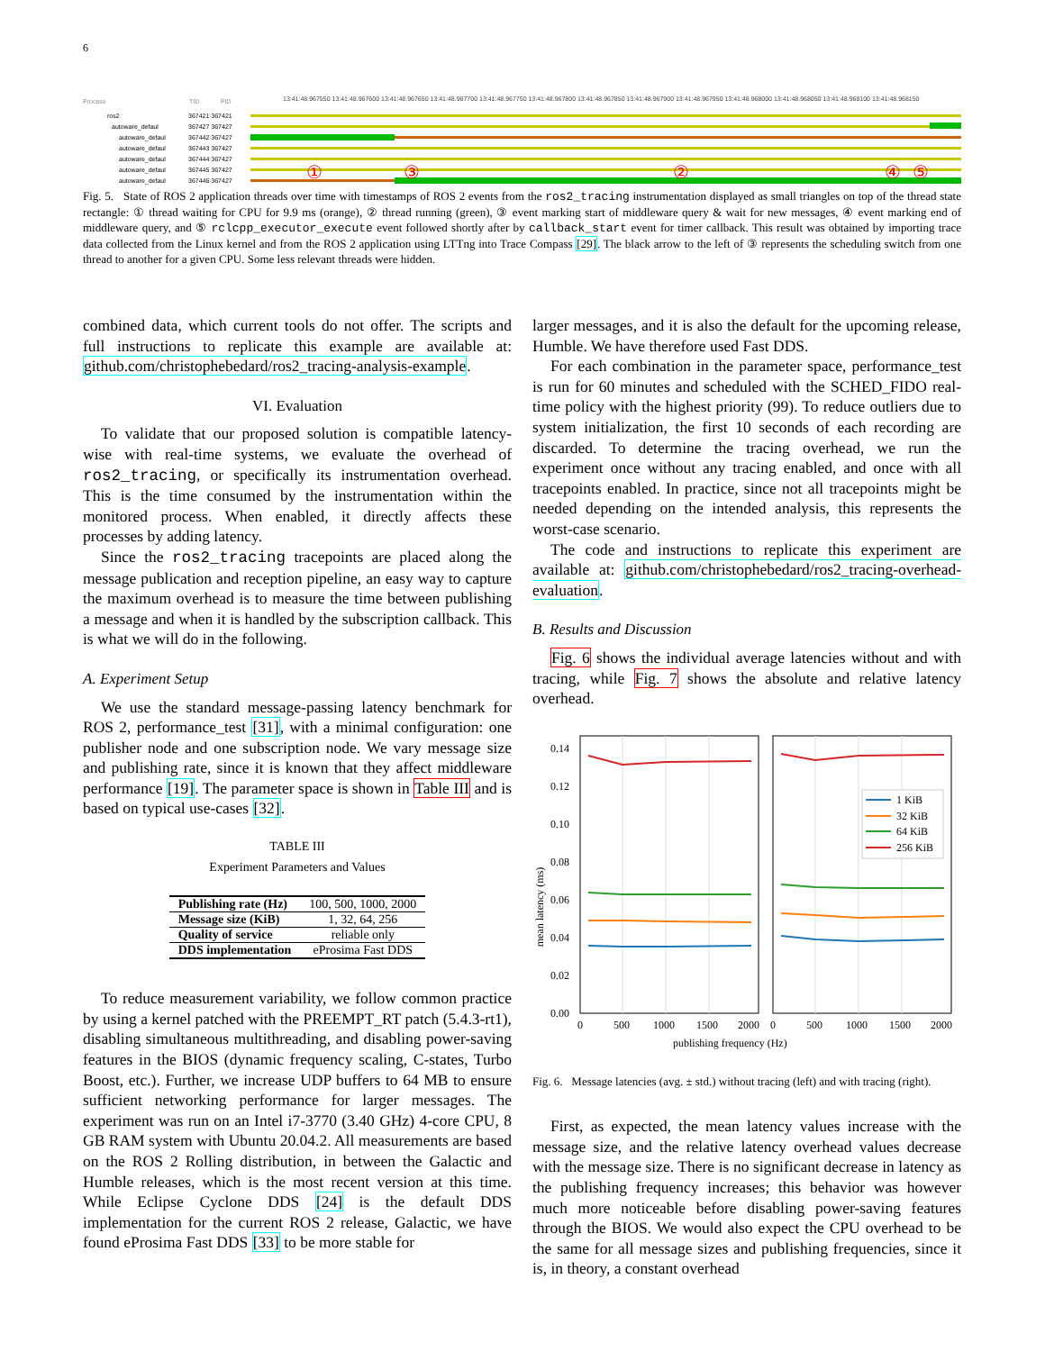6
Process
TID
PID
13:41:48.967550 13:41:48.967600 13:41:48.967650 13:41:48.967700 13:41:48.967750 13:41:48.967800 13:41:48.967850 13:41:48.967900 13:41:48.967950 13:41:48.968000 13:41:48.968050 13:41:48.968100 13:41:48.968150
ros2
367421 367421
autoware_defaul
367427 367427
autoware_defaul
367442 367427
autoware_defaul
367443 367427
autoware_defaul
367444 367427
autoware_defaul
367445 367427
autoware_defaul
367446 367427
① ③ ② ④ ⑤
Fig. 5. State of ROS 2 application threads over time with timestamps of ROS 2 events from the ros2_tracing instrumentation displayed as small triangles on top of the thread state rectangle: ① thread waiting for CPU for 9.9 ms (orange), ② thread running (green), ③ event marking start of middleware query & wait for new messages, ④ event marking end of middleware query, and ⑤ rclcpp_executor_execute event followed shortly after by callback_start event for timer callback. This result was obtained by importing trace data collected from the Linux kernel and from the ROS 2 application using LTTng into Trace Compass [29]. The black arrow to the left of ③ represents the scheduling switch from one thread to another for a given CPU. Some less relevant threads were hidden.
combined data, which current tools do not offer. The scripts and full instructions to replicate this example are available at: github.com/christophebedard/ros2_tracing-analysis-example.
VI. Evaluation
To validate that our proposed solution is compatible latency-wise with real-time systems, we evaluate the overhead of ros2_tracing, or specifically its instrumentation overhead. This is the time consumed by the instrumentation within the monitored process. When enabled, it directly affects these processes by adding latency.
Since the ros2_tracing tracepoints are placed along the message publication and reception pipeline, an easy way to capture the maximum overhead is to measure the time between publishing a message and when it is handled by the subscription callback. This is what we will do in the following.
A. Experiment Setup
We use the standard message-passing latency benchmark for ROS 2, performance_test [31], with a minimal configuration: one publisher node and one subscription node. We vary message size and publishing rate, since it is known that they affect middleware performance [19]. The parameter space is shown in Table III and is based on typical use-cases [32].
TABLE III
Experiment Parameters and Values
| Publishing rate (Hz) | 100, 500, 1000, 2000 |
| Message size (KiB) | 1, 32, 64, 256 |
| Quality of service | reliable only |
| DDS implementation | eProsima Fast DDS |
To reduce measurement variability, we follow common practice by using a kernel patched with the PREEMPT_RT patch (5.4.3-rt1), disabling simultaneous multithreading, and disabling power-saving features in the BIOS (dynamic frequency scaling, C-states, Turbo Boost, etc.). Further, we increase UDP buffers to 64 MB to ensure sufficient networking performance for larger messages. The experiment was run on an Intel i7-3770 (3.40 GHz) 4-core CPU, 8 GB RAM system with Ubuntu 20.04.2. All measurements are based on the ROS 2 Rolling distribution, in between the Galactic and Humble releases, which is the most recent version at this time. While Eclipse Cyclone DDS [24] is the default DDS implementation for the current ROS 2 release, Galactic, we have found eProsima Fast DDS [33] to be more stable for
larger messages, and it is also the default for the upcoming release, Humble. We have therefore used Fast DDS.
For each combination in the parameter space, performance_test is run for 60 minutes and scheduled with the SCHED_FIDO real-time policy with the highest priority (99). To reduce outliers due to system initialization, the first 10 seconds of each recording are discarded. To determine the tracing overhead, we run the experiment once without any tracing enabled, and once with all tracepoints enabled. In practice, since not all tracepoints might be needed depending on the intended analysis, this represents the worst-case scenario.
The code and instructions to replicate this experiment are available at: github.com/christophebedard/ros2_tracing-overhead-evaluation.
B. Results and Discussion
Fig. 6 shows the individual average latencies without and with tracing, while Fig. 7 shows the absolute and relative latency overhead.
mean latency (ms)
0.14
0.12
0.10
0.08
0.06
0.04
0.02
0.00
1 KiB
32 KiB
64 KiB
256 KiB
0
500
1000
1500
2000
0
500
1000
1500
2000
publishing frequency (Hz)
Fig. 6. Message latencies (avg. ± std.) without tracing (left) and with tracing (right).
First, as expected, the mean latency values increase with the message size, and the relative latency overhead values decrease with the message size. There is no significant decrease in latency as the publishing frequency increases; this behavior was however much more noticeable before disabling power-saving features through the BIOS. We would also expect the CPU overhead to be the same for all message sizes and publishing frequencies, since it is, in theory, a constant overhead